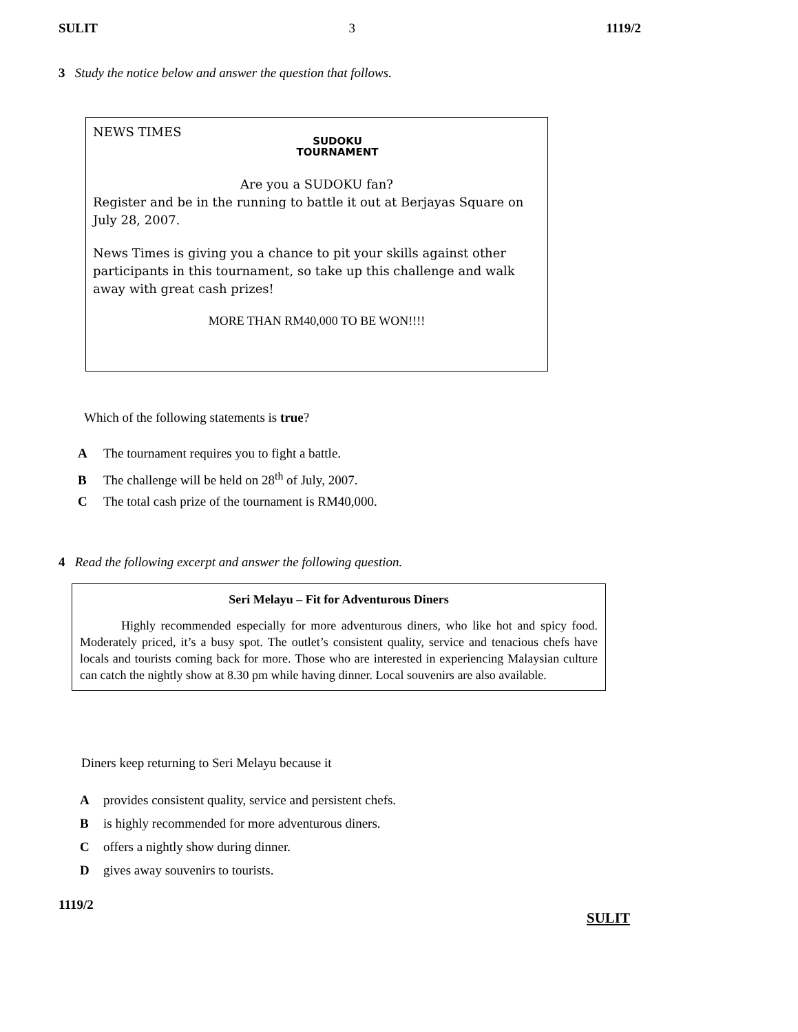SULIT 3 1119/2
3 Study the notice below and answer the question that follows.
NEWS TIMES
SUDOKU
TOURNAMENT
Are you a SUDOKU fan?
Register and be in the running to battle it out at Berjayas Square on July 28, 2007.
News Times is giving you a chance to pit your skills against other participants in this tournament, so take up this challenge and walk away with great cash prizes!
MORE THAN RM40,000 TO BE WON!!!!
Which of the following statements is true?
A The tournament requires you to fight a battle.
B The challenge will be held on 28<sup>th</sup> of July, 2007.
C The total cash prize of the tournament is RM40,000.
4 Read the following excerpt and answer the following question.
Seri Melayu – Fit for Adventurous Diners
Highly recommended especially for more adventurous diners, who like hot and spicy food. Moderately priced, it’s a busy spot. The outlet’s consistent quality, service and tenacious chefs have locals and tourists coming back for more. Those who are interested in experiencing Malaysian culture can catch the nightly show at 8.30 pm while having dinner. Local souvenirs are also available.
Diners keep returning to Seri Melayu because it
Aprovides consistent quality, service and persistent chefs.
Bis highly recommended for more adventurous diners.
Coffers a nightly show during dinner.
Dgives away souvenirs to tourists.
1119/2
SULIT